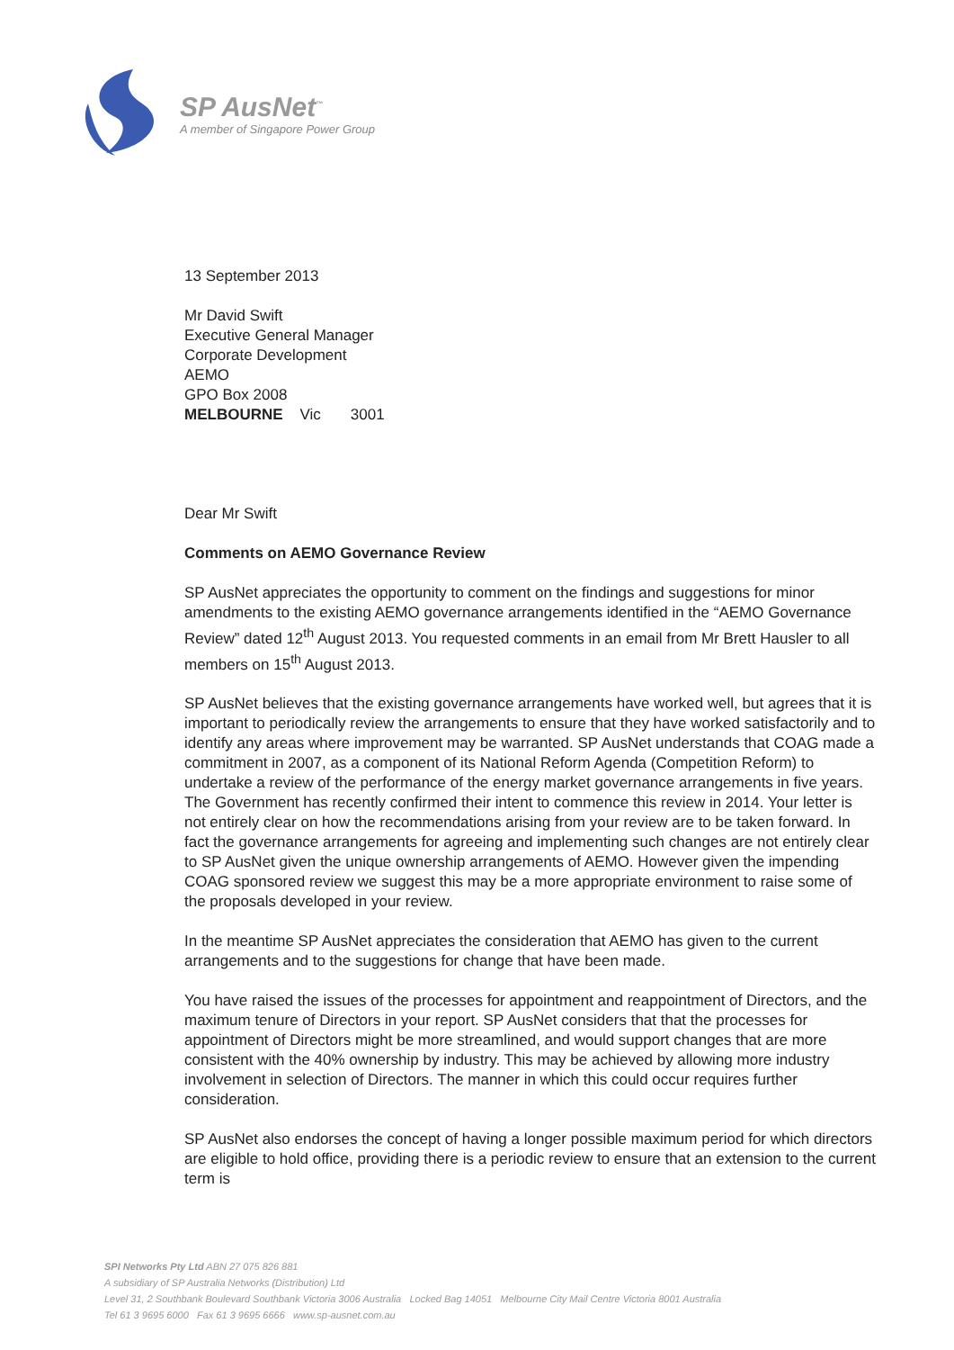SP AusNet<sup>™</sup>
A member of Singapore Power Group
13 September 2013
Mr David Swift
Executive General Manager
Corporate Development
AEMO
GPO Box 2008
MELBOURNE Vic 3001
Dear Mr Swift
Comments on AEMO Governance Review
SP AusNet appreciates the opportunity to comment on the findings and suggestions for minor amendments to the existing AEMO governance arrangements identified in the “AEMO Governance Review” dated 12<sup>th</sup> August 2013. You requested comments in an email from Mr Brett Hausler to all members on 15<sup>th</sup> August 2013.
SP AusNet believes that the existing governance arrangements have worked well, but agrees that it is important to periodically review the arrangements to ensure that they have worked satisfactorily and to identify any areas where improvement may be warranted. SP AusNet understands that COAG made a commitment in 2007, as a component of its National Reform Agenda (Competition Reform) to undertake a review of the performance of the energy market governance arrangements in five years. The Government has recently confirmed their intent to commence this review in 2014. Your letter is not entirely clear on how the recommendations arising from your review are to be taken forward. In fact the governance arrangements for agreeing and implementing such changes are not entirely clear to SP AusNet given the unique ownership arrangements of AEMO. However given the impending COAG sponsored review we suggest this may be a more appropriate environment to raise some of the proposals developed in your review.
In the meantime SP AusNet appreciates the consideration that AEMO has given to the current arrangements and to the suggestions for change that have been made.
You have raised the issues of the processes for appointment and reappointment of Directors, and the maximum tenure of Directors in your report. SP AusNet considers that that the processes for appointment of Directors might be more streamlined, and would support changes that are more consistent with the 40% ownership by industry. This may be achieved by allowing more industry involvement in selection of Directors. The manner in which this could occur requires further consideration.
SP AusNet also endorses the concept of having a longer possible maximum period for which directors are eligible to hold office, providing there is a periodic review to ensure that an extension to the current term is
SPI Networks Pty Ltd ABN 27 075 826 881
A subsidiary of SP Australia Networks (Distribution) Ltd
Level 31, 2 Southbank Boulevard Southbank Victoria 3006 Australia Locked Bag 14051 Melbourne City Mail Centre Victoria 8001 Australia
Tel 61 3 9695 6000 Fax 61 3 9695 6666 www.sp-ausnet.com.au